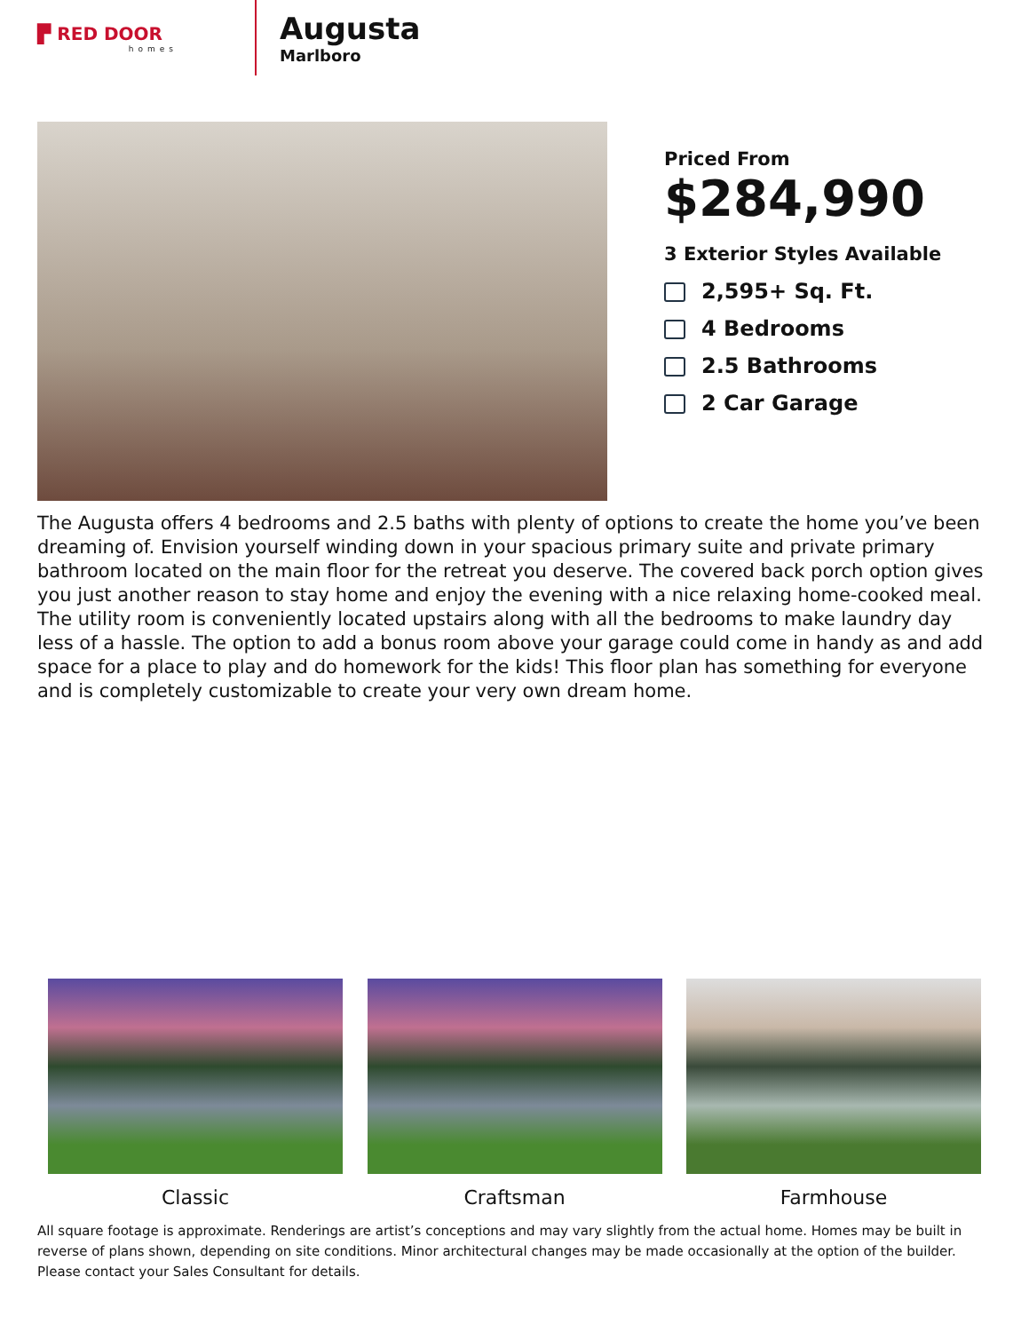▛ RED DOOR
homes
Augusta
Marlboro
Priced From
$284,990
3 Exterior Styles Available
2,595+ Sq. Ft.
4 Bedrooms
2.5 Bathrooms
2 Car Garage
The Augusta offers 4 bedrooms and 2.5 baths with plenty of options to create the home you’ve been dreaming of. Envision yourself winding down in your spacious primary suite and private primary bathroom located on the main floor for the retreat you deserve. The covered back porch option gives you just another reason to stay home and enjoy the evening with a nice relaxing home-cooked meal. The utility room is conveniently located upstairs along with all the bedrooms to make laundry day less of a hassle. The option to add a bonus room above your garage could come in handy as and add space for a place to play and do homework for the kids! This floor plan has something for everyone and is completely customizable to create your very own dream home.
Classic Craftsman Farmhouse
All square footage is approximate. Renderings are artist’s conceptions and may vary slightly from the actual home. Homes may be built in reverse of plans shown, depending on site conditions. Minor architectural changes may be made occasionally at the option of the builder. Please contact your Sales Consultant for details.